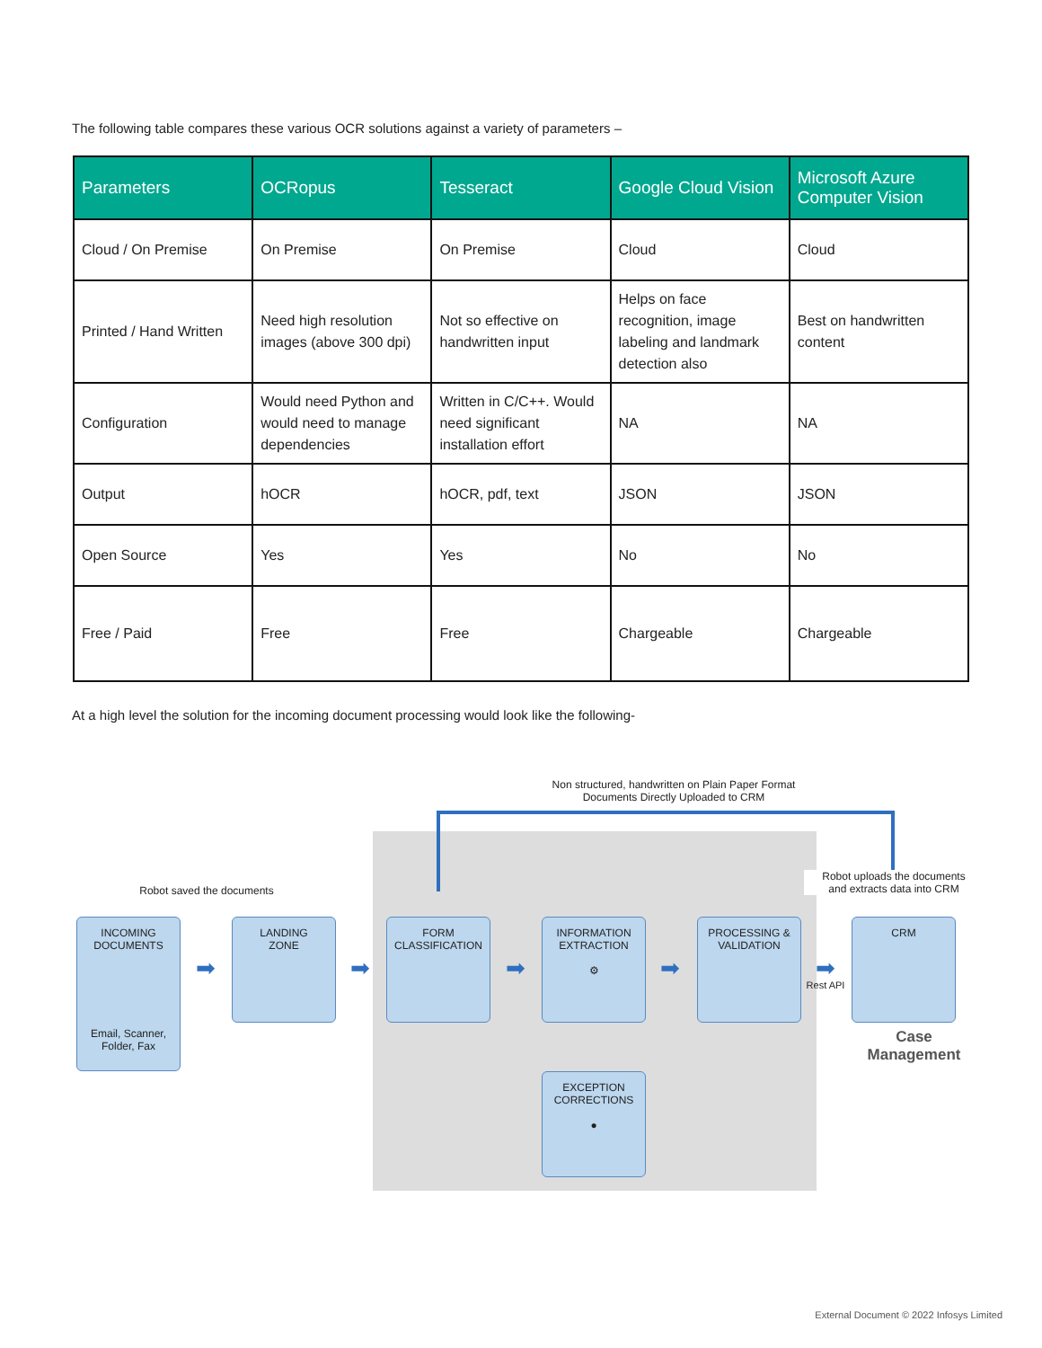The following table compares these various OCR solutions against a variety of parameters –
| Parameters | OCRopus | Tesseract | Google Cloud Vision | Microsoft Azure Computer Vision |
| --- | --- | --- | --- | --- |
| Cloud / On Premise | On Premise | On Premise | Cloud | Cloud |
| Printed / Hand Written | Need high resolution images (above 300 dpi) | Not so effective on handwritten input | Helps on face recognition, image labeling and landmark detection also | Best on handwritten content |
| Configuration | Would need Python and would need to manage dependencies | Written in C/C++. Would need significant installation effort | NA | NA |
| Output | hOCR | hOCR, pdf, text | JSON | JSON |
| Open Source | Yes | Yes | No | No |
| Free / Paid | Free | Free | Chargeable | Chargeable |
At a high level the solution for the incoming document processing would look like the following-
Non structured, handwritten on Plain Paper Format
Documents Directly Uploaded to CRM
Robot saved the documents
Robot uploads the documents
and extracts data into CRM
INCOMING
DOCUMENTS
Email, Scanner,
Folder, Fax
➡
LANDING
ZONE
➡
FORM
CLASSIFICATION
➡
INFORMATION
EXTRACTION
⚙
➡
PROCESSING &
VALIDATION
➡
Rest API
CRM
Case
Management
EXCEPTION
CORRECTIONS
●
External Document © 2022 Infosys Limited